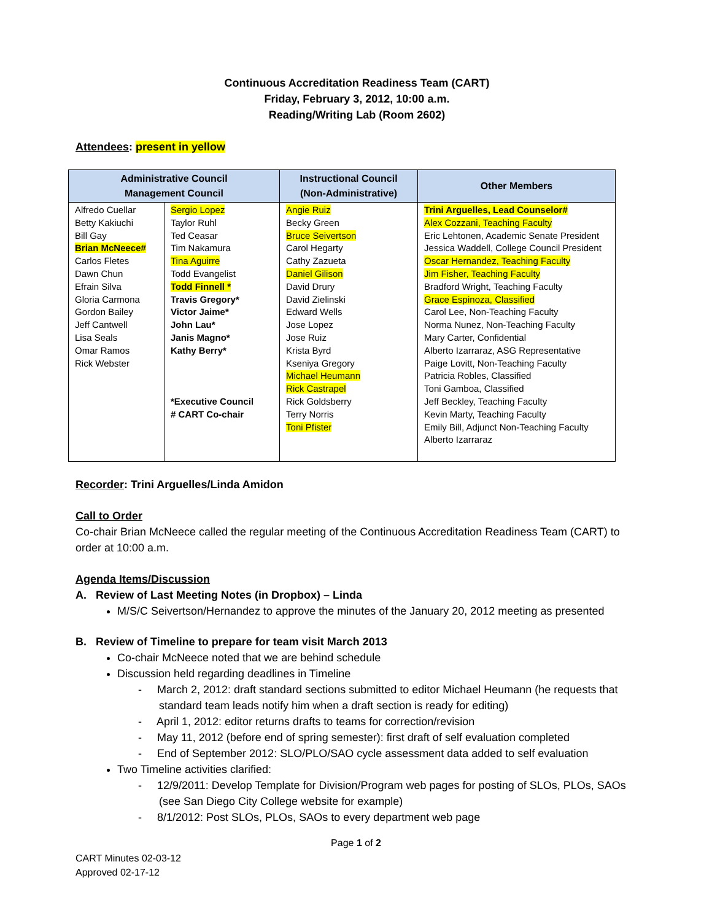Continuous Accreditation Readiness Team (CART)
Friday, February 3, 2012, 10:00 a.m.
Reading/Writing Lab (Room 2602)
Attendees: present in yellow
| Administrative Council Management Council | | Instructional Council (Non-Administrative) | Other Members |
| --- | --- | --- | --- |
| Alfredo Cuellar Betty Kakiuchi Bill Gay Brian McNeece# Carlos Fletes Dawn Chun Efrain Silva Gloria Carmona Gordon Bailey Jeff Cantwell Lisa Seals Omar Ramos Rick Webster | Sergio Lopez Taylor Ruhl Ted Ceasar Tim Nakamura Tina Aguirre Todd Evangelist Todd Finnell * Travis Gregory* Victor Jaime* John Lau* Janis Magno* Kathy Berry* *Executive Council # CART Co-chair | Angie Ruiz Becky Green Bruce Seivertson Carol Hegarty Cathy Zazueta Daniel Gilison David Drury David Zielinski Edward Wells Jose Lopez Jose Ruiz Krista Byrd Kseniya Gregory Michael Heumann Rick Castrapel Rick Goldsberry Terry Norris Toni Pfister | Trini Arguelles, Lead Counselor# Alex Cozzani, Teaching Faculty Eric Lehtonen, Academic Senate President Jessica Waddell, College Council President Oscar Hernandez, Teaching Faculty Jim Fisher, Teaching Faculty Bradford Wright, Teaching Faculty Grace Espinoza, Classified Carol Lee, Non-Teaching Faculty Norma Nunez, Non-Teaching Faculty Mary Carter, Confidential Alberto Izarraraz, ASG Representative Paige Lovitt, Non-Teaching Faculty Patricia Robles, Classified Toni Gamboa, Classified Jeff Beckley, Teaching Faculty Kevin Marty, Teaching Faculty Emily Bill, Adjunct Non-Teaching Faculty Alberto Izarraraz |
Recorder: Trini Arguelles/Linda Amidon
Call to Order
Co-chair Brian McNeece called the regular meeting of the Continuous Accreditation Readiness Team (CART) to order at 10:00 a.m.
Agenda Items/Discussion
A. Review of Last Meeting Notes (in Dropbox) – Linda
M/S/C Seivertson/Hernandez to approve the minutes of the January 20, 2012 meeting as presented
B. Review of Timeline to prepare for team visit March 2013
Co-chair McNeece noted that we are behind schedule
Discussion held regarding deadlines in Timeline
- March 2, 2012: draft standard sections submitted to editor Michael Heumann (he requests that standard team leads notify him when a draft section is ready for editing)
- April 1, 2012: editor returns drafts to teams for correction/revision
- May 11, 2012 (before end of spring semester): first draft of self evaluation completed
- End of September 2012: SLO/PLO/SAO cycle assessment data added to self evaluation
Two Timeline activities clarified:
- 12/9/2011: Develop Template for Division/Program web pages for posting of SLOs, PLOs, SAOs (see San Diego City College website for example)
- 8/1/2012: Post SLOs, PLOs, SAOs to every department web page
Page 1 of 2
CART Minutes 02-03-12
Approved 02-17-12